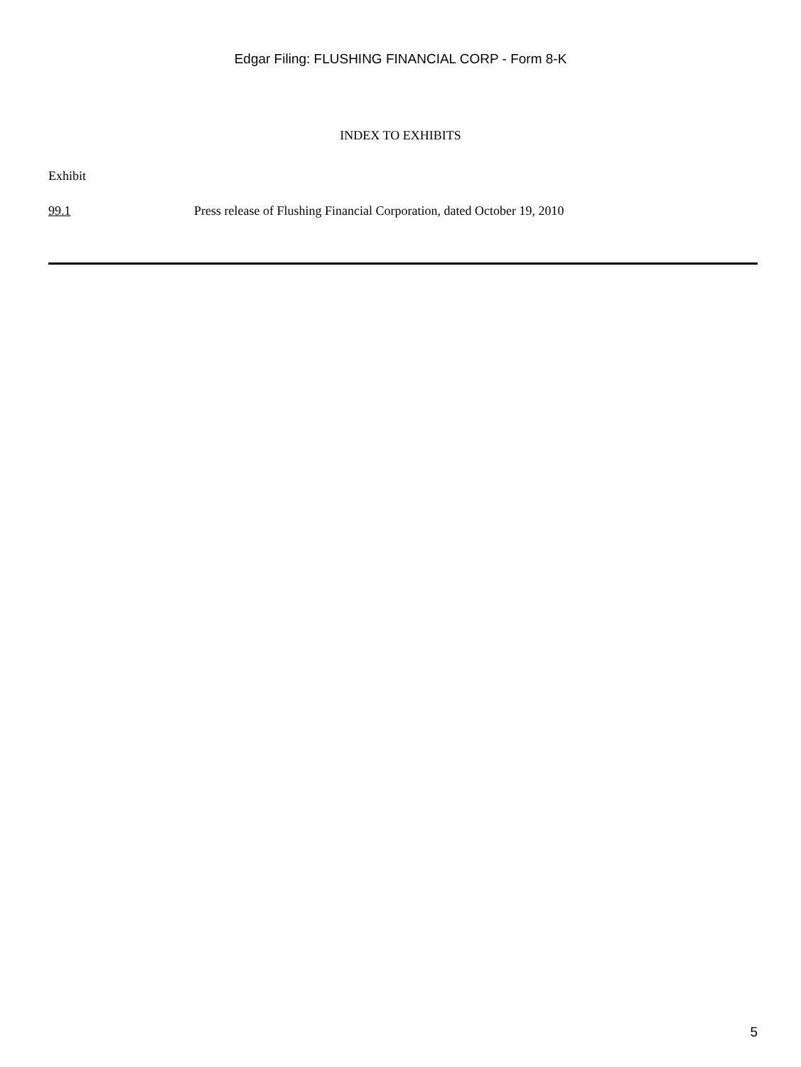Edgar Filing: FLUSHING FINANCIAL CORP - Form 8-K
INDEX TO EXHIBITS
Exhibit
99.1 Press release of Flushing Financial Corporation, dated October 19, 2010
5